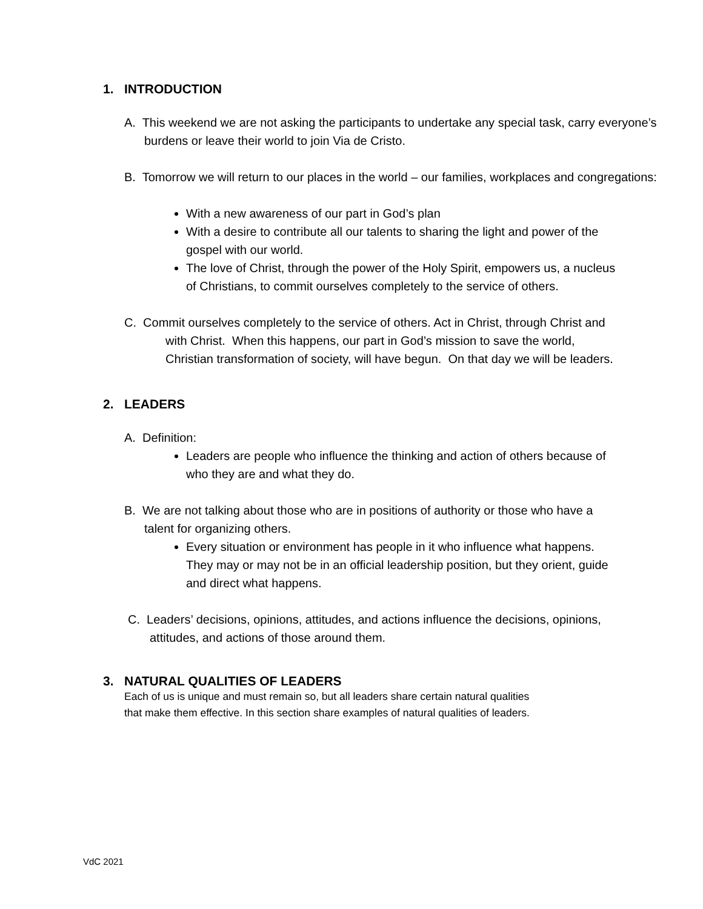1. INTRODUCTION
A. This weekend we are not asking the participants to undertake any special task, carry everyone’s burdens or leave their world to join Via de Cristo.
B. Tomorrow we will return to our places in the world – our families, workplaces and congregations:
With a new awareness of our part in God’s plan
With a desire to contribute all our talents to sharing the light and power of the gospel with our world.
The love of Christ, through the power of the Holy Spirit, empowers us, a nucleus of Christians, to commit ourselves completely to the service of others.
C. Commit ourselves completely to the service of others. Act in Christ, through Christ and with Christ. When this happens, our part in God’s mission to save the world, Christian transformation of society, will have begun. On that day we will be leaders.
2. LEADERS
A. Definition:
Leaders are people who influence the thinking and action of others because of who they are and what they do.
B. We are not talking about those who are in positions of authority or those who have a talent for organizing others.
Every situation or environment has people in it who influence what happens. They may or may not be in an official leadership position, but they orient, guide and direct what happens.
C. Leaders’ decisions, opinions, attitudes, and actions influence the decisions, opinions, attitudes, and actions of those around them.
3. NATURAL QUALITIES OF LEADERS
Each of us is unique and must remain so, but all leaders share certain natural qualities
that make them effective. In this section share examples of natural qualities of leaders.
VdC 2021